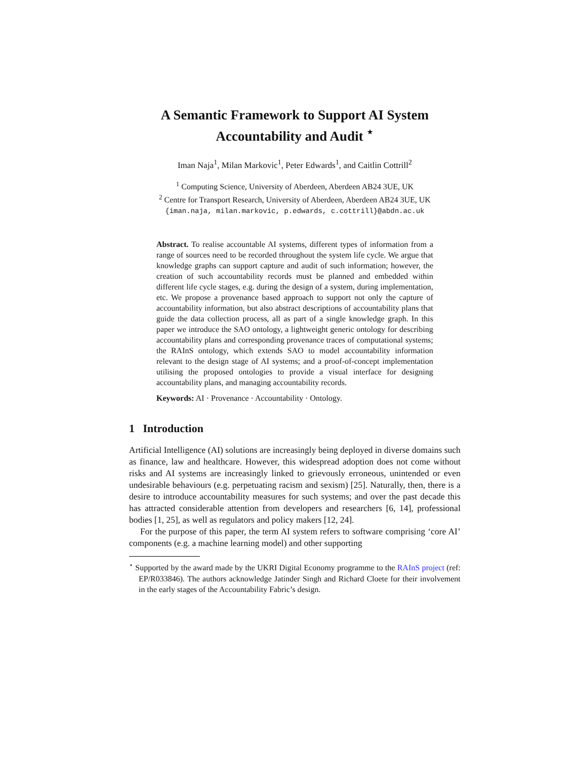A Semantic Framework to Support AI System Accountability and Audit <sup>⋆</sup>
Iman Naja<sup>1</sup>, Milan Markovic<sup>1</sup>, Peter Edwards<sup>1</sup>, and Caitlin Cottrill<sup>2</sup>
<sup>1</sup> Computing Science, University of Aberdeen, Aberdeen AB24 3UE, UK
<sup>2</sup> Centre for Transport Research, University of Aberdeen, Aberdeen AB24 3UE, UK
{iman.naja, milan.markovic, p.edwards, c.cottrill}@abdn.ac.uk
Abstract. To realise accountable AI systems, different types of information from a range of sources need to be recorded throughout the system life cycle. We argue that knowledge graphs can support capture and audit of such information; however, the creation of such accountability records must be planned and embedded within different life cycle stages, e.g. during the design of a system, during implementation, etc. We propose a provenance based approach to support not only the capture of accountability information, but also abstract descriptions of accountability plans that guide the data collection process, all as part of a single knowledge graph. In this paper we introduce the SAO ontology, a lightweight generic ontology for describing accountability plans and corresponding provenance traces of computational systems; the RAInS ontology, which extends SAO to model accountability information relevant to the design stage of AI systems; and a proof-of-concept implementation utilising the proposed ontologies to provide a visual interface for designing accountability plans, and managing accountability records.
Keywords: AI · Provenance · Accountability · Ontology.
1 Introduction
Artificial Intelligence (AI) solutions are increasingly being deployed in diverse domains such as finance, law and healthcare. However, this widespread adoption does not come without risks and AI systems are increasingly linked to grievously erroneous, unintended or even undesirable behaviours (e.g. perpetuating racism and sexism) [25]. Naturally, then, there is a desire to introduce accountability measures for such systems; and over the past decade this has attracted considerable attention from developers and researchers [6, 14], professional bodies [1, 25], as well as regulators and policy makers [12, 24].
For the purpose of this paper, the term AI system refers to software comprising ‘core AI’ components (e.g. a machine learning model) and other supporting
<sup>⋆</sup> Supported by the award made by the UKRI Digital Economy programme to the RAInS project (ref: EP/R033846). The authors acknowledge Jatinder Singh and Richard Cloete for their involvement in the early stages of the Accountability Fabric’s design.